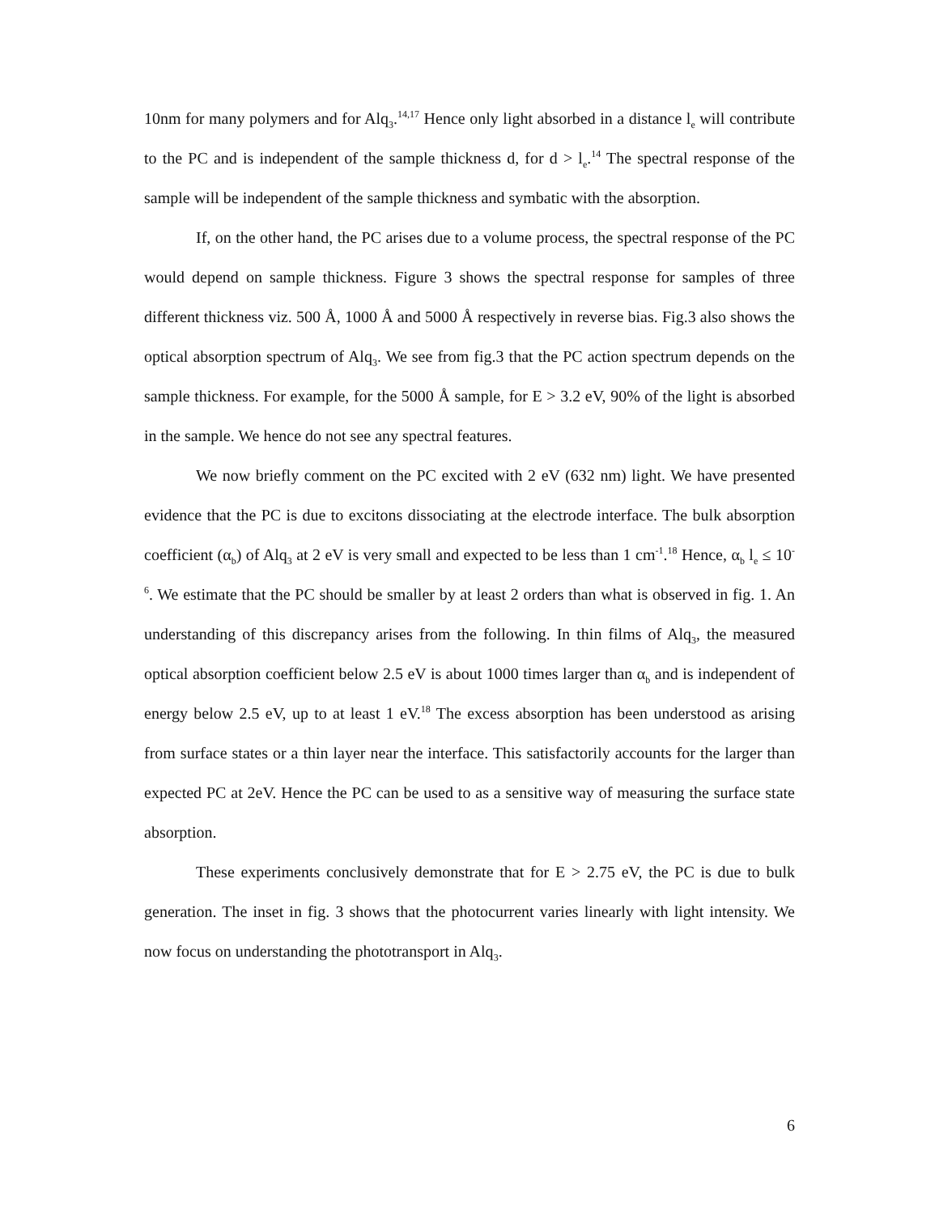10nm for many polymers and for Alq<sub>3</sub>.<sup>14,17</sup> Hence only light absorbed in a distance l<sub>e</sub> will contribute to the PC and is independent of the sample thickness d, for d > l<sub>e</sub>.<sup>14</sup> The spectral response of the sample will be independent of the sample thickness and symbatic with the absorption.
If, on the other hand, the PC arises due to a volume process, the spectral response of the PC would depend on sample thickness. Figure 3 shows the spectral response for samples of three different thickness viz. 500 Å, 1000 Å and 5000 Å respectively in reverse bias. Fig.3 also shows the optical absorption spectrum of Alq<sub>3</sub>. We see from fig.3 that the PC action spectrum depends on the sample thickness. For example, for the 5000 Å sample, for E > 3.2 eV, 90% of the light is absorbed in the sample. We hence do not see any spectral features.
We now briefly comment on the PC excited with 2 eV (632 nm) light. We have presented evidence that the PC is due to excitons dissociating at the electrode interface. The bulk absorption coefficient (α<sub>b</sub>) of Alq<sub>3</sub> at 2 eV is very small and expected to be less than 1 cm<sup>-1</sup>.<sup>18</sup> Hence, α<sub>b</sub> l<sub>e</sub> ≤ 10<sup>-6</sup>. We estimate that the PC should be smaller by at least 2 orders than what is observed in fig. 1. An understanding of this discrepancy arises from the following. In thin films of Alq<sub>3</sub>, the measured optical absorption coefficient below 2.5 eV is about 1000 times larger than α<sub>b</sub> and is independent of energy below 2.5 eV, up to at least 1 eV.<sup>18</sup> The excess absorption has been understood as arising from surface states or a thin layer near the interface. This satisfactorily accounts for the larger than expected PC at 2eV. Hence the PC can be used to as a sensitive way of measuring the surface state absorption.
These experiments conclusively demonstrate that for E > 2.75 eV, the PC is due to bulk generation. The inset in fig. 3 shows that the photocurrent varies linearly with light intensity. We now focus on understanding the phototransport in Alq<sub>3</sub>.
6